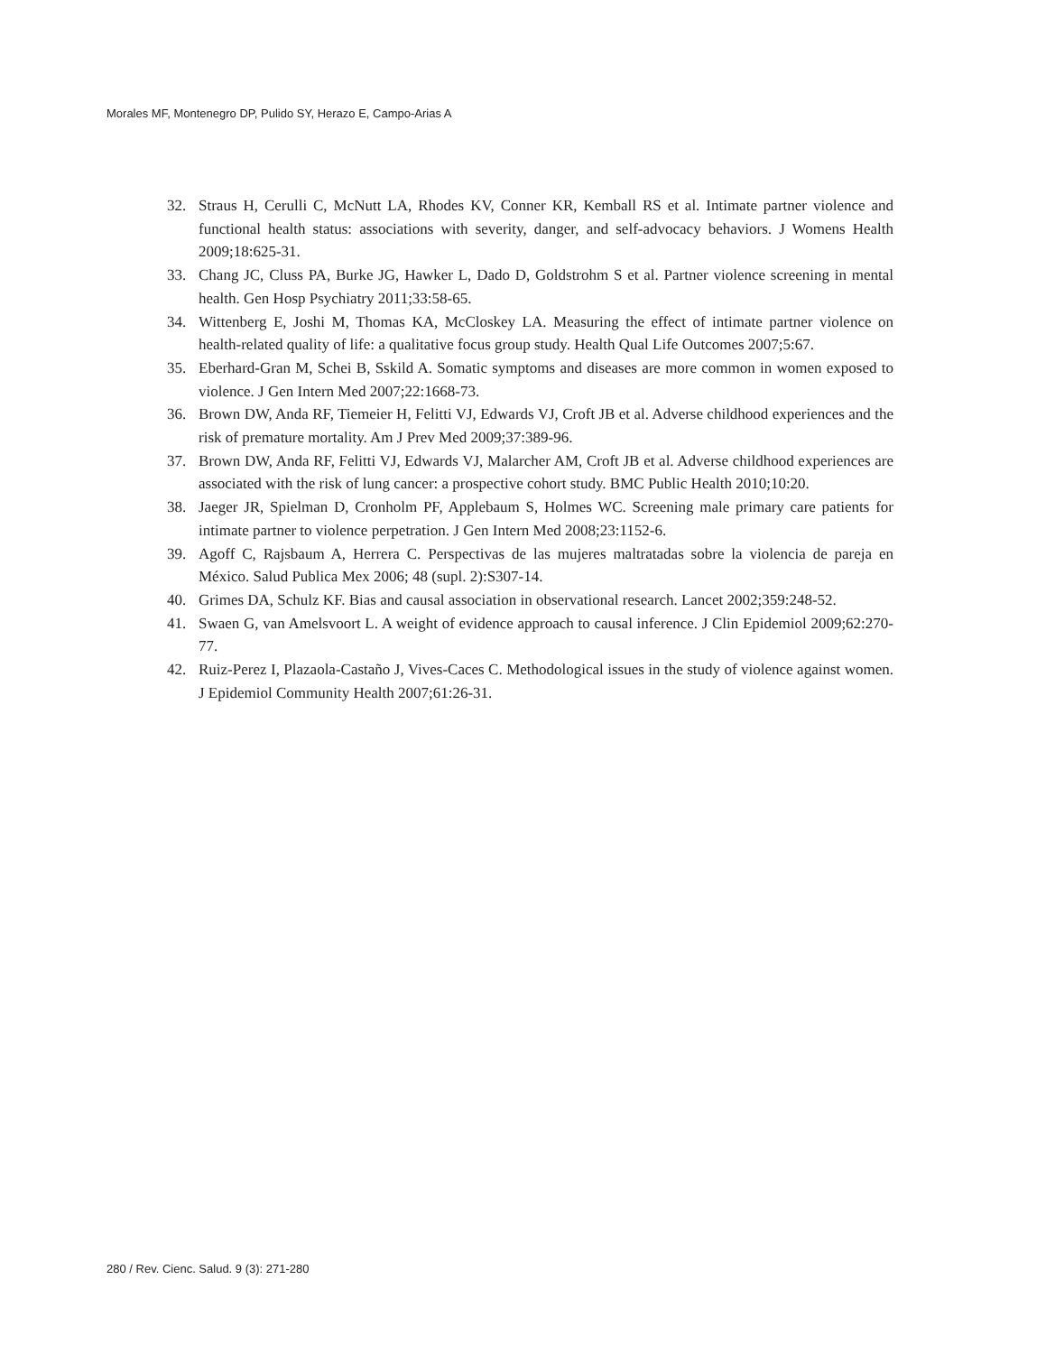Morales MF, Montenegro DP, Pulido SY, Herazo E, Campo-Arias A
32. Straus H, Cerulli C, McNutt LA, Rhodes KV, Conner KR, Kemball RS et al. Intimate partner violence and functional health status: associations with severity, danger, and self-advocacy behaviors. J Womens Health 2009;18:625-31.
33. Chang JC, Cluss PA, Burke JG, Hawker L, Dado D, Goldstrohm S et al. Partner violence screening in mental health. Gen Hosp Psychiatry 2011;33:58-65.
34. Wittenberg E, Joshi M, Thomas KA, McCloskey LA. Measuring the effect of intimate partner violence on health-related quality of life: a qualitative focus group study. Health Qual Life Outcomes 2007;5:67.
35. Eberhard-Gran M, Schei B, Sskild A. Somatic symptoms and diseases are more common in women exposed to violence. J Gen Intern Med 2007;22:1668-73.
36. Brown DW, Anda RF, Tiemeier H, Felitti VJ, Edwards VJ, Croft JB et al. Adverse childhood experiences and the risk of premature mortality. Am J Prev Med 2009;37:389-96.
37. Brown DW, Anda RF, Felitti VJ, Edwards VJ, Malarcher AM, Croft JB et al. Adverse childhood experiences are associated with the risk of lung cancer: a prospective cohort study. BMC Public Health 2010;10:20.
38. Jaeger JR, Spielman D, Cronholm PF, Applebaum S, Holmes WC. Screening male primary care patients for intimate partner to violence perpetration. J Gen Intern Med 2008;23:1152-6.
39. Agoff C, Rajsbaum A, Herrera C. Perspectivas de las mujeres maltratadas sobre la violencia de pareja en México. Salud Publica Mex 2006; 48 (supl. 2):S307-14.
40. Grimes DA, Schulz KF. Bias and causal association in observational research. Lancet 2002;359:248-52.
41. Swaen G, van Amelsvoort L. A weight of evidence approach to causal inference. J Clin Epidemiol 2009;62:270-77.
42. Ruiz-Perez I, Plazaola-Castaño J, Vives-Caces C. Methodological issues in the study of violence against women. J Epidemiol Community Health 2007;61:26-31.
280 / Rev. Cienc. Salud. 9 (3): 271-280